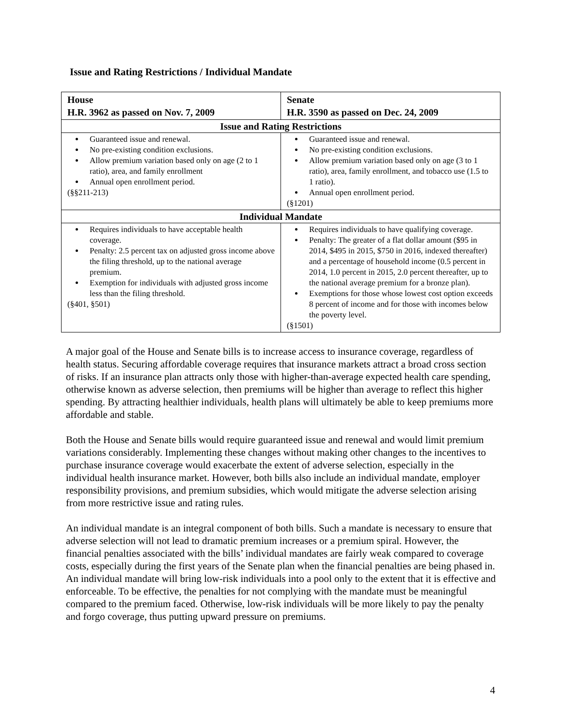Issue and Rating Restrictions / Individual Mandate
| House H.R. 3962 as passed on Nov. 7, 2009 | Senate H.R. 3590 as passed on Dec. 24, 2009 |
| --- | --- |
| Issue and Rating Restrictions | |
| Guaranteed issue and renewal. No pre-existing condition exclusions. Allow premium variation based only on age (2 to 1 ratio), area, and family enrollment Annual open enrollment period. (§§211-213) | Guaranteed issue and renewal. No pre-existing condition exclusions. Allow premium variation based only on age (3 to 1 ratio), area, family enrollment, and tobacco use (1.5 to 1 ratio). Annual open enrollment period. (§1201) |
| Individual Mandate | |
| Requires individuals to have acceptable health coverage. Penalty: 2.5 percent tax on adjusted gross income above the filing threshold, up to the national average premium. Exemption for individuals with adjusted gross income less than the filing threshold. (§401, §501) | Requires individuals to have qualifying coverage. Penalty: The greater of a flat dollar amount ($95 in 2014, $495 in 2015, $750 in 2016, indexed thereafter) and a percentage of household income (0.5 percent in 2014, 1.0 percent in 2015, 2.0 percent thereafter, up to the national average premium for a bronze plan). Exemptions for those whose lowest cost option exceeds 8 percent of income and for those with incomes below the poverty level. (§1501) |
A major goal of the House and Senate bills is to increase access to insurance coverage, regardless of health status. Securing affordable coverage requires that insurance markets attract a broad cross section of risks. If an insurance plan attracts only those with higher-than-average expected health care spending, otherwise known as adverse selection, then premiums will be higher than average to reflect this higher spending. By attracting healthier individuals, health plans will ultimately be able to keep premiums more affordable and stable.
Both the House and Senate bills would require guaranteed issue and renewal and would limit premium variations considerably. Implementing these changes without making other changes to the incentives to purchase insurance coverage would exacerbate the extent of adverse selection, especially in the individual health insurance market. However, both bills also include an individual mandate, employer responsibility provisions, and premium subsidies, which would mitigate the adverse selection arising from more restrictive issue and rating rules.
An individual mandate is an integral component of both bills. Such a mandate is necessary to ensure that adverse selection will not lead to dramatic premium increases or a premium spiral. However, the financial penalties associated with the bills’ individual mandates are fairly weak compared to coverage costs, especially during the first years of the Senate plan when the financial penalties are being phased in. An individual mandate will bring low-risk individuals into a pool only to the extent that it is effective and enforceable. To be effective, the penalties for not complying with the mandate must be meaningful compared to the premium faced. Otherwise, low-risk individuals will be more likely to pay the penalty and forgo coverage, thus putting upward pressure on premiums.
4